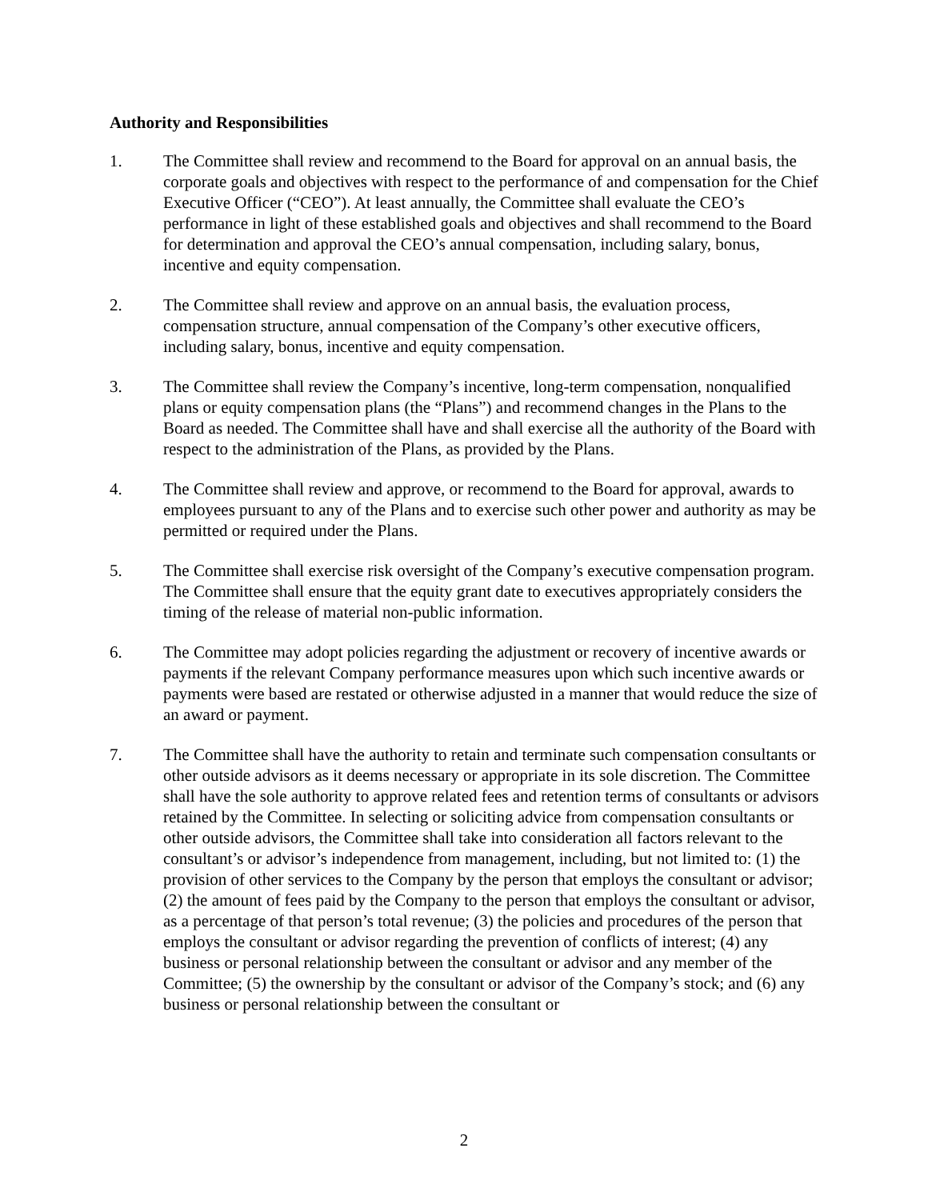Authority and Responsibilities
1. The Committee shall review and recommend to the Board for approval on an annual basis, the corporate goals and objectives with respect to the performance of and compensation for the Chief Executive Officer (“CEO”). At least annually, the Committee shall evaluate the CEO’s performance in light of these established goals and objectives and shall recommend to the Board for determination and approval the CEO’s annual compensation, including salary, bonus, incentive and equity compensation.
2. The Committee shall review and approve on an annual basis, the evaluation process, compensation structure, annual compensation of the Company’s other executive officers, including salary, bonus, incentive and equity compensation.
3. The Committee shall review the Company’s incentive, long-term compensation, nonqualified plans or equity compensation plans (the “Plans”) and recommend changes in the Plans to the Board as needed. The Committee shall have and shall exercise all the authority of the Board with respect to the administration of the Plans, as provided by the Plans.
4. The Committee shall review and approve, or recommend to the Board for approval, awards to employees pursuant to any of the Plans and to exercise such other power and authority as may be permitted or required under the Plans.
5. The Committee shall exercise risk oversight of the Company’s executive compensation program. The Committee shall ensure that the equity grant date to executives appropriately considers the timing of the release of material non-public information.
6. The Committee may adopt policies regarding the adjustment or recovery of incentive awards or payments if the relevant Company performance measures upon which such incentive awards or payments were based are restated or otherwise adjusted in a manner that would reduce the size of an award or payment.
7. The Committee shall have the authority to retain and terminate such compensation consultants or other outside advisors as it deems necessary or appropriate in its sole discretion. The Committee shall have the sole authority to approve related fees and retention terms of consultants or advisors retained by the Committee. In selecting or soliciting advice from compensation consultants or other outside advisors, the Committee shall take into consideration all factors relevant to the consultant’s or advisor’s independence from management, including, but not limited to: (1) the provision of other services to the Company by the person that employs the consultant or advisor; (2) the amount of fees paid by the Company to the person that employs the consultant or advisor, as a percentage of that person’s total revenue; (3) the policies and procedures of the person that employs the consultant or advisor regarding the prevention of conflicts of interest; (4) any business or personal relationship between the consultant or advisor and any member of the Committee; (5) the ownership by the consultant or advisor of the Company’s stock; and (6) any business or personal relationship between the consultant or
2